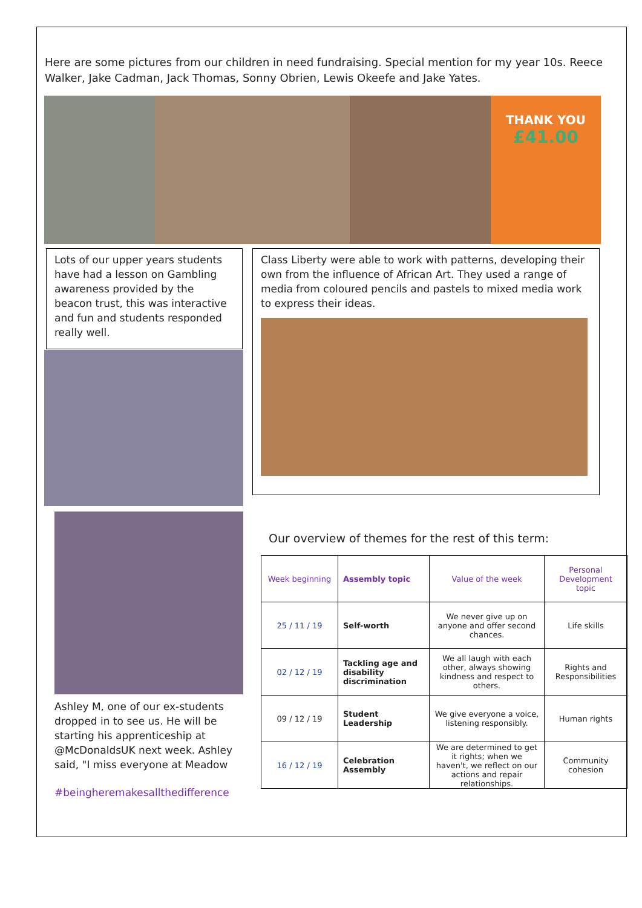Here are some pictures from our children in need fundraising. Special mention for my year 10s. Reece Walker, Jake Cadman, Jack Thomas, Sonny Obrien, Lewis Okeefe and Jake Yates.
THANK YOU
£41.00
Lots of our upper years students have had a lesson on Gambling awareness provided by the beacon trust, this was interactive and fun and students responded really well.
Class Liberty were able to work with patterns, developing their own from the influence of African Art. They used a range of media from coloured pencils and pastels to mixed media work to express their ideas.
Ashley M, one of our ex-students dropped in to see us. He will be starting his apprenticeship at @McDonaldsUK next week. Ashley said, "I miss everyone at Meadow
#beingheremakesallthedifference
Our overview of themes for the rest of this term:
| Week beginning | Assembly topic | Value of the week | Personal Development topic |
| --- | --- | --- | --- |
| 25 / 11 / 19 | Self-worth | We never give up on anyone and offer second chances. | Life skills |
| 02 / 12 / 19 | Tackling age and disability discrimination | We all laugh with each other, always showing kindness and respect to others. | Rights and Responsibilities |
| 09 / 12 / 19 | Student Leadership | We give everyone a voice, listening responsibly. | Human rights |
| 16 / 12 / 19 | Celebration Assembly | We are determined to get it rights; when we haven't, we reflect on our actions and repair relationships. | Community cohesion |